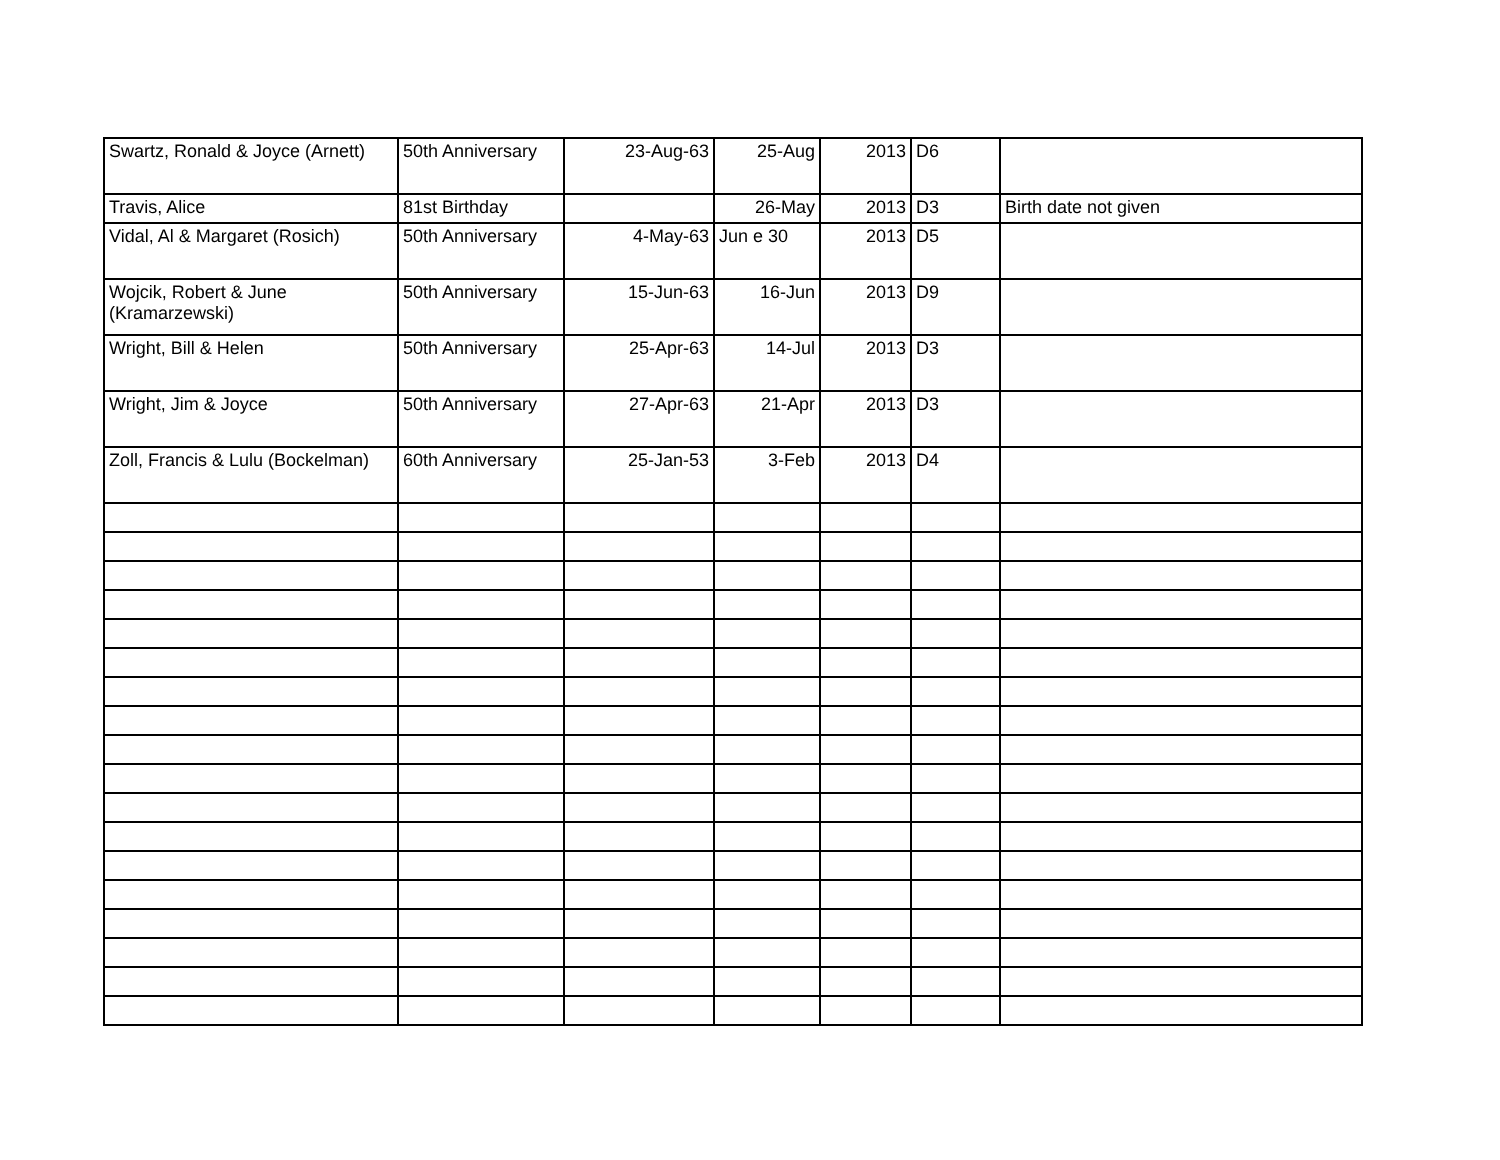| Swartz, Ronald & Joyce (Arnett) | 50th Anniversary | 23-Aug-63 | 25-Aug | 2013 | D6 | |
| Travis, Alice | 81st Birthday | | 26-May | 2013 | D3 | Birth date not given |
| Vidal, Al & Margaret (Rosich) | 50th Anniversary | 4-May-63 | Jun e 30 | 2013 | D5 | |
| Wojcik, Robert & June (Kramarzewski) | 50th Anniversary | 15-Jun-63 | 16-Jun | 2013 | D9 | |
| Wright, Bill & Helen | 50th Anniversary | 25-Apr-63 | 14-Jul | 2013 | D3 | |
| Wright, Jim & Joyce | 50th Anniversary | 27-Apr-63 | 21-Apr | 2013 | D3 | |
| Zoll, Francis & Lulu (Bockelman) | 60th Anniversary | 25-Jan-53 | 3-Feb | 2013 | D4 | |